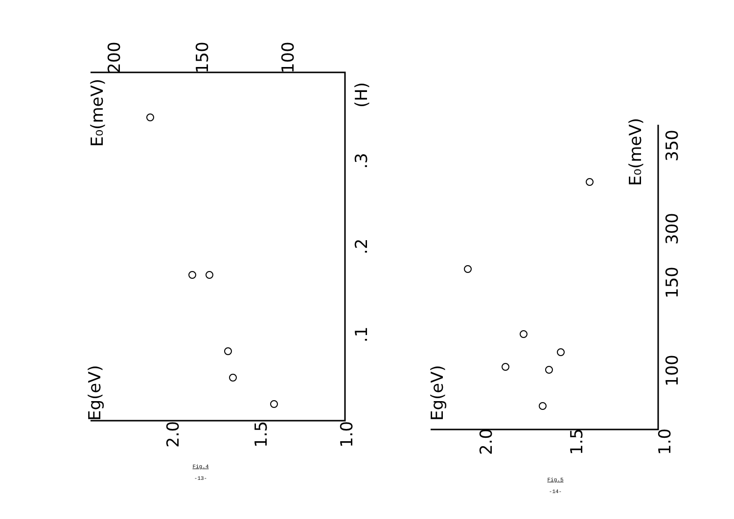2.0
1.5
1.0
Eg(eV)
.1
.2
.3
(H)
E₀(meV)
200
150
100
2.0
1.5
1.0
Eg(eV)
100
150
300
350
E₀(meV)
Fig.4
-13-
Fig.5
-14-